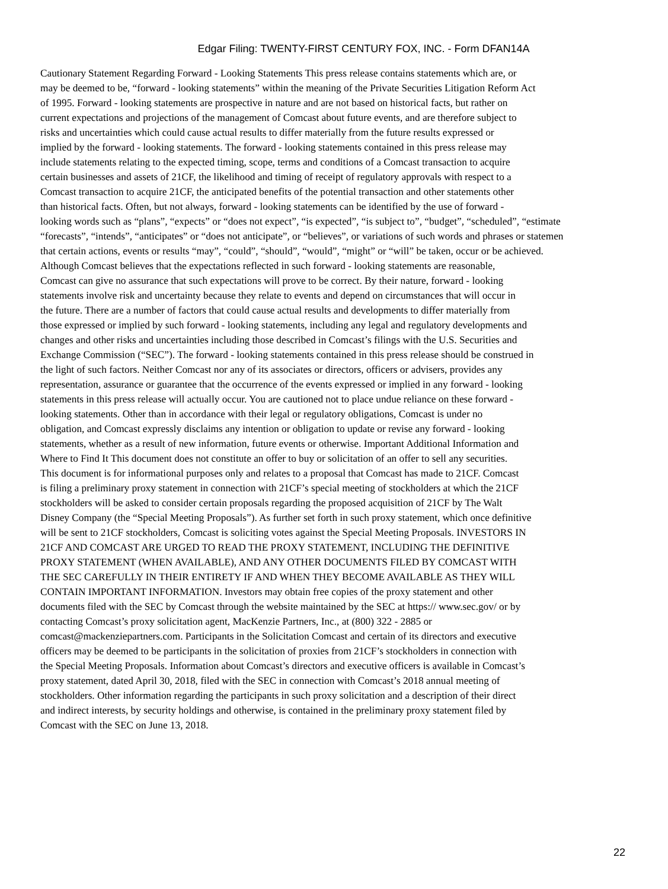Edgar Filing: TWENTY-FIRST CENTURY FOX, INC. - Form DFAN14A
Cautionary Statement Regarding Forward - Looking Statements This press release contains statements which are, or
may be deemed to be, “forward - looking statements” within the meaning of the Private Securities Litigation Reform Act
of 1995. Forward - looking statements are prospective in nature and are not based on historical facts, but rather on
current expectations and projections of the management of Comcast about future events, and are therefore subject to
risks and uncertainties which could cause actual results to differ materially from the future results expressed or
implied by the forward - looking statements. The forward - looking statements contained in this press release may
include statements relating to the expected timing, scope, terms and conditions of a Comcast transaction to acquire
certain businesses and assets of 21CF, the likelihood and timing of receipt of regulatory approvals with respect to a
Comcast transaction to acquire 21CF, the anticipated benefits of the potential transaction and other statements other
than historical facts. Often, but not always, forward - looking statements can be identified by the use of forward -
looking words such as “plans”, “expects” or “does not expect”, “is expected”, “is subject to”, “budget”, “scheduled”, “estimate
“forecasts”, “intends”, “anticipates” or “does not anticipate”, or “believes”, or variations of such words and phrases or statemen
that certain actions, events or results “may”, “could”, “should”, “would”, “might” or “will” be taken, occur or be achieved.
Although Comcast believes that the expectations reflected in such forward - looking statements are reasonable,
Comcast can give no assurance that such expectations will prove to be correct. By their nature, forward - looking
statements involve risk and uncertainty because they relate to events and depend on circumstances that will occur in
the future. There are a number of factors that could cause actual results and developments to differ materially from
those expressed or implied by such forward - looking statements, including any legal and regulatory developments and
changes and other risks and uncertainties including those described in Comcast’s filings with the U.S. Securities and
Exchange Commission (“SEC”). The forward - looking statements contained in this press release should be construed in
the light of such factors. Neither Comcast nor any of its associates or directors, officers or advisers, provides any
representation, assurance or guarantee that the occurrence of the events expressed or implied in any forward - looking
statements in this press release will actually occur. You are cautioned not to place undue reliance on these forward -
looking statements. Other than in accordance with their legal or regulatory obligations, Comcast is under no
obligation, and Comcast expressly disclaims any intention or obligation to update or revise any forward - looking
statements, whether as a result of new information, future events or otherwise. Important Additional Information and
Where to Find It This document does not constitute an offer to buy or solicitation of an offer to sell any securities.
This document is for informational purposes only and relates to a proposal that Comcast has made to 21CF. Comcast
is filing a preliminary proxy statement in connection with 21CF’s special meeting of stockholders at which the 21CF
stockholders will be asked to consider certain proposals regarding the proposed acquisition of 21CF by The Walt
Disney Company (the “Special Meeting Proposals”). As further set forth in such proxy statement, which once definitive
will be sent to 21CF stockholders, Comcast is soliciting votes against the Special Meeting Proposals. INVESTORS IN
21CF AND COMCAST ARE URGED TO READ THE PROXY STATEMENT, INCLUDING THE DEFINITIVE
PROXY STATEMENT (WHEN AVAILABLE), AND ANY OTHER DOCUMENTS FILED BY COMCAST WITH
THE SEC CAREFULLY IN THEIR ENTIRETY IF AND WHEN THEY BECOME AVAILABLE AS THEY WILL
CONTAIN IMPORTANT INFORMATION. Investors may obtain free copies of the proxy statement and other
documents filed with the SEC by Comcast through the website maintained by the SEC at https:// www.sec.gov/ or by
contacting Comcast’s proxy solicitation agent, MacKenzie Partners, Inc., at (800) 322 - 2885 or
comcast@mackenziepartners.com. Participants in the Solicitation Comcast and certain of its directors and executive
officers may be deemed to be participants in the solicitation of proxies from 21CF’s stockholders in connection with
the Special Meeting Proposals. Information about Comcast’s directors and executive officers is available in Comcast’s
proxy statement, dated April 30, 2018, filed with the SEC in connection with Comcast’s 2018 annual meeting of
stockholders. Other information regarding the participants in such proxy solicitation and a description of their direct
and indirect interests, by security holdings and otherwise, is contained in the preliminary proxy statement filed by
Comcast with the SEC on June 13, 2018.
22